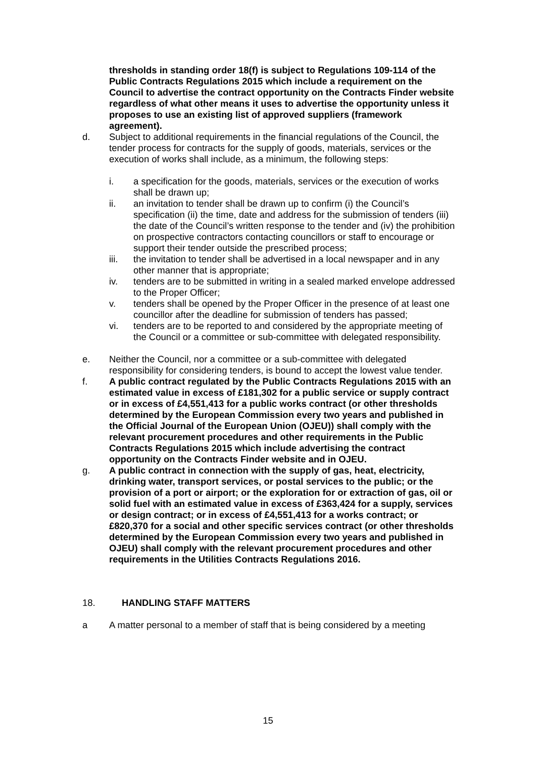thresholds in standing order 18(f) is subject to Regulations 109-114 of the Public Contracts Regulations 2015 which include a requirement on the Council to advertise the contract opportunity on the Contracts Finder website regardless of what other means it uses to advertise the opportunity unless it proposes to use an existing list of approved suppliers (framework agreement).
d. Subject to additional requirements in the financial regulations of the Council, the tender process for contracts for the supply of goods, materials, services or the execution of works shall include, as a minimum, the following steps:
i. a specification for the goods, materials, services or the execution of works shall be drawn up;
ii. an invitation to tender shall be drawn up to confirm (i) the Council’s specification (ii) the time, date and address for the submission of tenders (iii) the date of the Council’s written response to the tender and (iv) the prohibition on prospective contractors contacting councillors or staff to encourage or support their tender outside the prescribed process;
iii. the invitation to tender shall be advertised in a local newspaper and in any other manner that is appropriate;
iv. tenders are to be submitted in writing in a sealed marked envelope addressed to the Proper Officer;
v. tenders shall be opened by the Proper Officer in the presence of at least one councillor after the deadline for submission of tenders has passed;
vi. tenders are to be reported to and considered by the appropriate meeting of the Council or a committee or sub-committee with delegated responsibility.
e. Neither the Council, nor a committee or a sub-committee with delegated responsibility for considering tenders, is bound to accept the lowest value tender.
f. A public contract regulated by the Public Contracts Regulations 2015 with an estimated value in excess of £181,302 for a public service or supply contract or in excess of £4,551,413 for a public works contract (or other thresholds determined by the European Commission every two years and published in the Official Journal of the European Union (OJEU)) shall comply with the relevant procurement procedures and other requirements in the Public Contracts Regulations 2015 which include advertising the contract opportunity on the Contracts Finder website and in OJEU.
g. A public contract in connection with the supply of gas, heat, electricity, drinking water, transport services, or postal services to the public; or the provision of a port or airport; or the exploration for or extraction of gas, oil or solid fuel with an estimated value in excess of £363,424 for a supply, services or design contract; or in excess of £4,551,413 for a works contract; or £820,370 for a social and other specific services contract (or other thresholds determined by the European Commission every two years and published in OJEU) shall comply with the relevant procurement procedures and other requirements in the Utilities Contracts Regulations 2016.
18. HANDLING STAFF MATTERS
a A matter personal to a member of staff that is being considered by a meeting
15